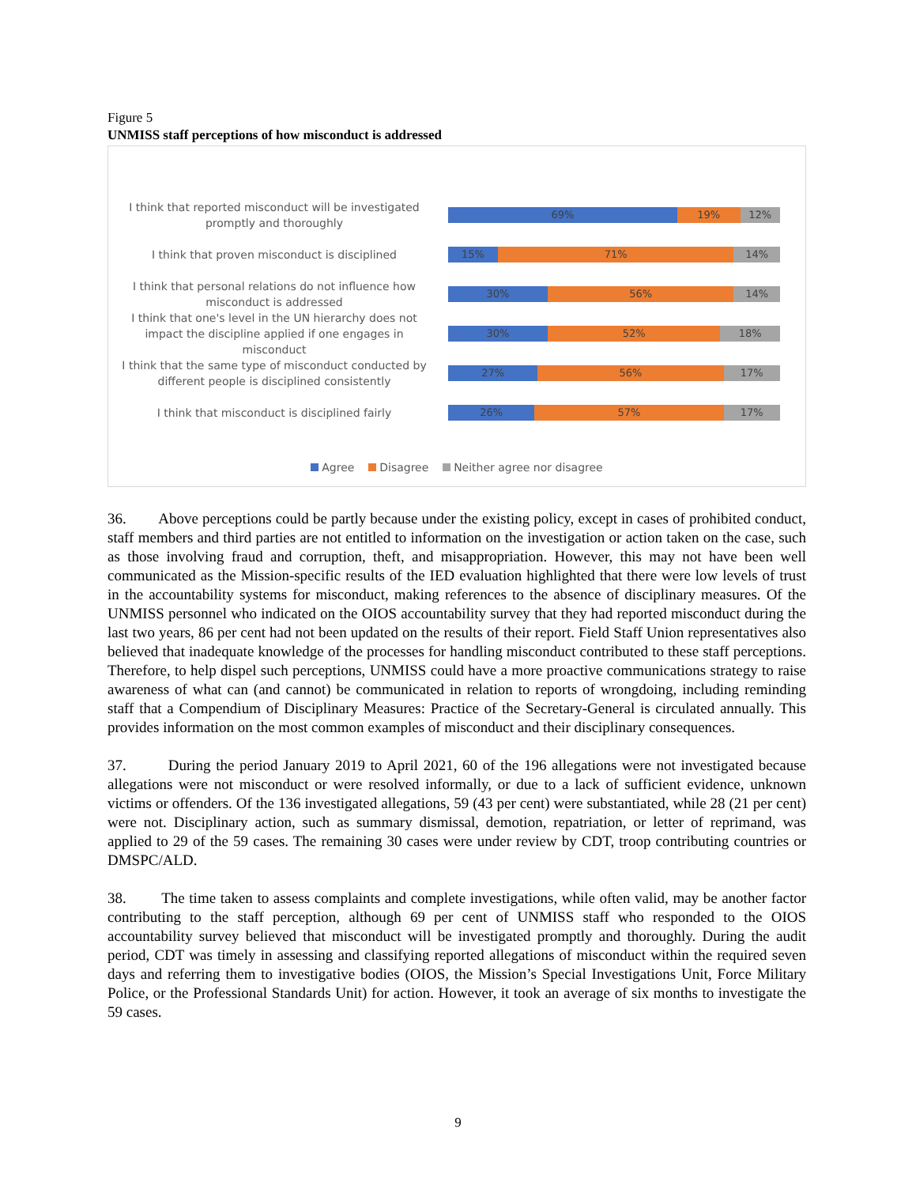Figure 5
UNMISS staff perceptions of how misconduct is addressed
I think that reported misconduct will be investigated promptly and thoroughly
69% 19% 12%
I think that proven misconduct is disciplined
15% 71% 14%
I think that personal relations do not influence how misconduct is addressed
30% 56% 14%
I think that one's level in the UN hierarchy does not impact the discipline applied if one engages in misconduct
30% 52% 18%
I think that the same type of misconduct conducted by different people is disciplined consistently
27% 56% 17%
I think that misconduct is disciplined fairly
26% 57% 17%
Agree Disagree Neither agree nor disagree
36. Above perceptions could be partly because under the existing policy, except in cases of prohibited conduct, staff members and third parties are not entitled to information on the investigation or action taken on the case, such as those involving fraud and corruption, theft, and misappropriation. However, this may not have been well communicated as the Mission-specific results of the IED evaluation highlighted that there were low levels of trust in the accountability systems for misconduct, making references to the absence of disciplinary measures. Of the UNMISS personnel who indicated on the OIOS accountability survey that they had reported misconduct during the last two years, 86 per cent had not been updated on the results of their report. Field Staff Union representatives also believed that inadequate knowledge of the processes for handling misconduct contributed to these staff perceptions. Therefore, to help dispel such perceptions, UNMISS could have a more proactive communications strategy to raise awareness of what can (and cannot) be communicated in relation to reports of wrongdoing, including reminding staff that a Compendium of Disciplinary Measures: Practice of the Secretary-General is circulated annually. This provides information on the most common examples of misconduct and their disciplinary consequences.
37. During the period January 2019 to April 2021, 60 of the 196 allegations were not investigated because allegations were not misconduct or were resolved informally, or due to a lack of sufficient evidence, unknown victims or offenders. Of the 136 investigated allegations, 59 (43 per cent) were substantiated, while 28 (21 per cent) were not. Disciplinary action, such as summary dismissal, demotion, repatriation, or letter of reprimand, was applied to 29 of the 59 cases. The remaining 30 cases were under review by CDT, troop contributing countries or DMSPC/ALD.
38. The time taken to assess complaints and complete investigations, while often valid, may be another factor contributing to the staff perception, although 69 per cent of UNMISS staff who responded to the OIOS accountability survey believed that misconduct will be investigated promptly and thoroughly. During the audit period, CDT was timely in assessing and classifying reported allegations of misconduct within the required seven days and referring them to investigative bodies (OIOS, the Mission’s Special Investigations Unit, Force Military Police, or the Professional Standards Unit) for action. However, it took an average of six months to investigate the 59 cases.
9